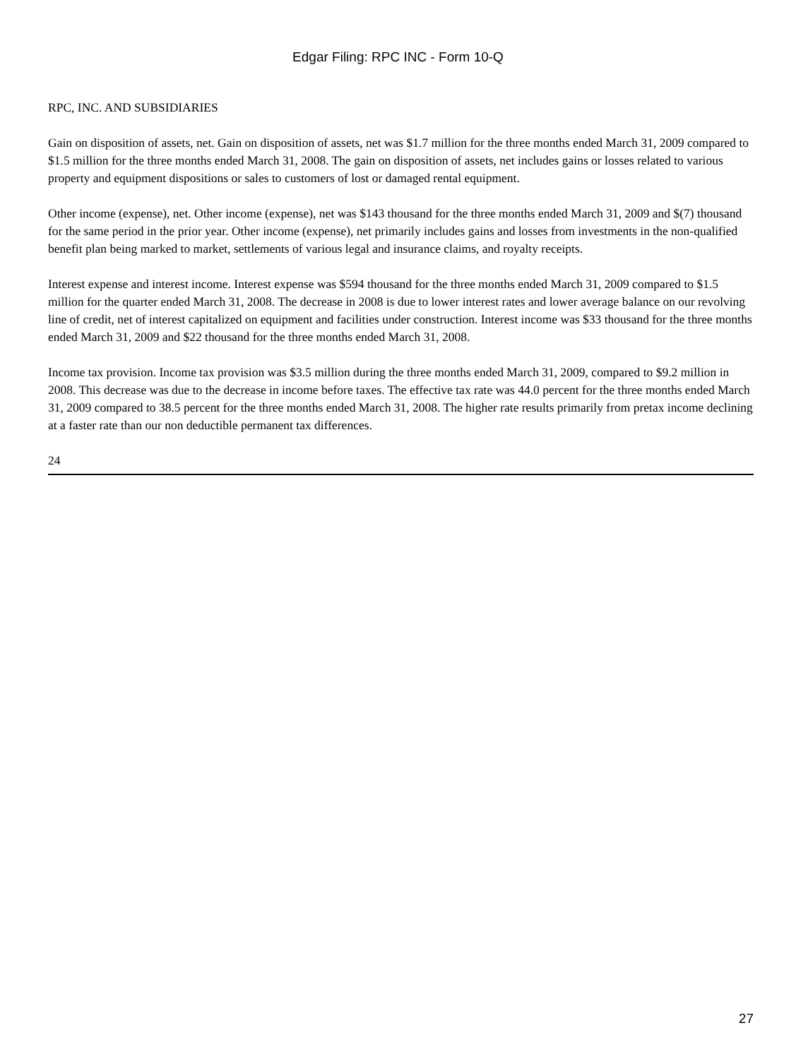Edgar Filing: RPC INC - Form 10-Q
RPC, INC. AND SUBSIDIARIES
Gain on disposition of assets, net. Gain on disposition of assets, net was $1.7 million for the three months ended March 31, 2009 compared to $1.5 million for the three months ended March 31, 2008. The gain on disposition of assets, net includes gains or losses related to various property and equipment dispositions or sales to customers of lost or damaged rental equipment.
Other income (expense), net. Other income (expense), net was $143 thousand for the three months ended March 31, 2009 and $(7) thousand for the same period in the prior year. Other income (expense), net primarily includes gains and losses from investments in the non-qualified benefit plan being marked to market, settlements of various legal and insurance claims, and royalty receipts.
Interest expense and interest income. Interest expense was $594 thousand for the three months ended March 31, 2009 compared to $1.5 million for the quarter ended March 31, 2008. The decrease in 2008 is due to lower interest rates and lower average balance on our revolving line of credit, net of interest capitalized on equipment and facilities under construction. Interest income was $33 thousand for the three months ended March 31, 2009 and $22 thousand for the three months ended March 31, 2008.
Income tax provision. Income tax provision was $3.5 million during the three months ended March 31, 2009, compared to $9.2 million in 2008. This decrease was due to the decrease in income before taxes. The effective tax rate was 44.0 percent for the three months ended March 31, 2009 compared to 38.5 percent for the three months ended March 31, 2008. The higher rate results primarily from pretax income declining at a faster rate than our non deductible permanent tax differences.
24
27